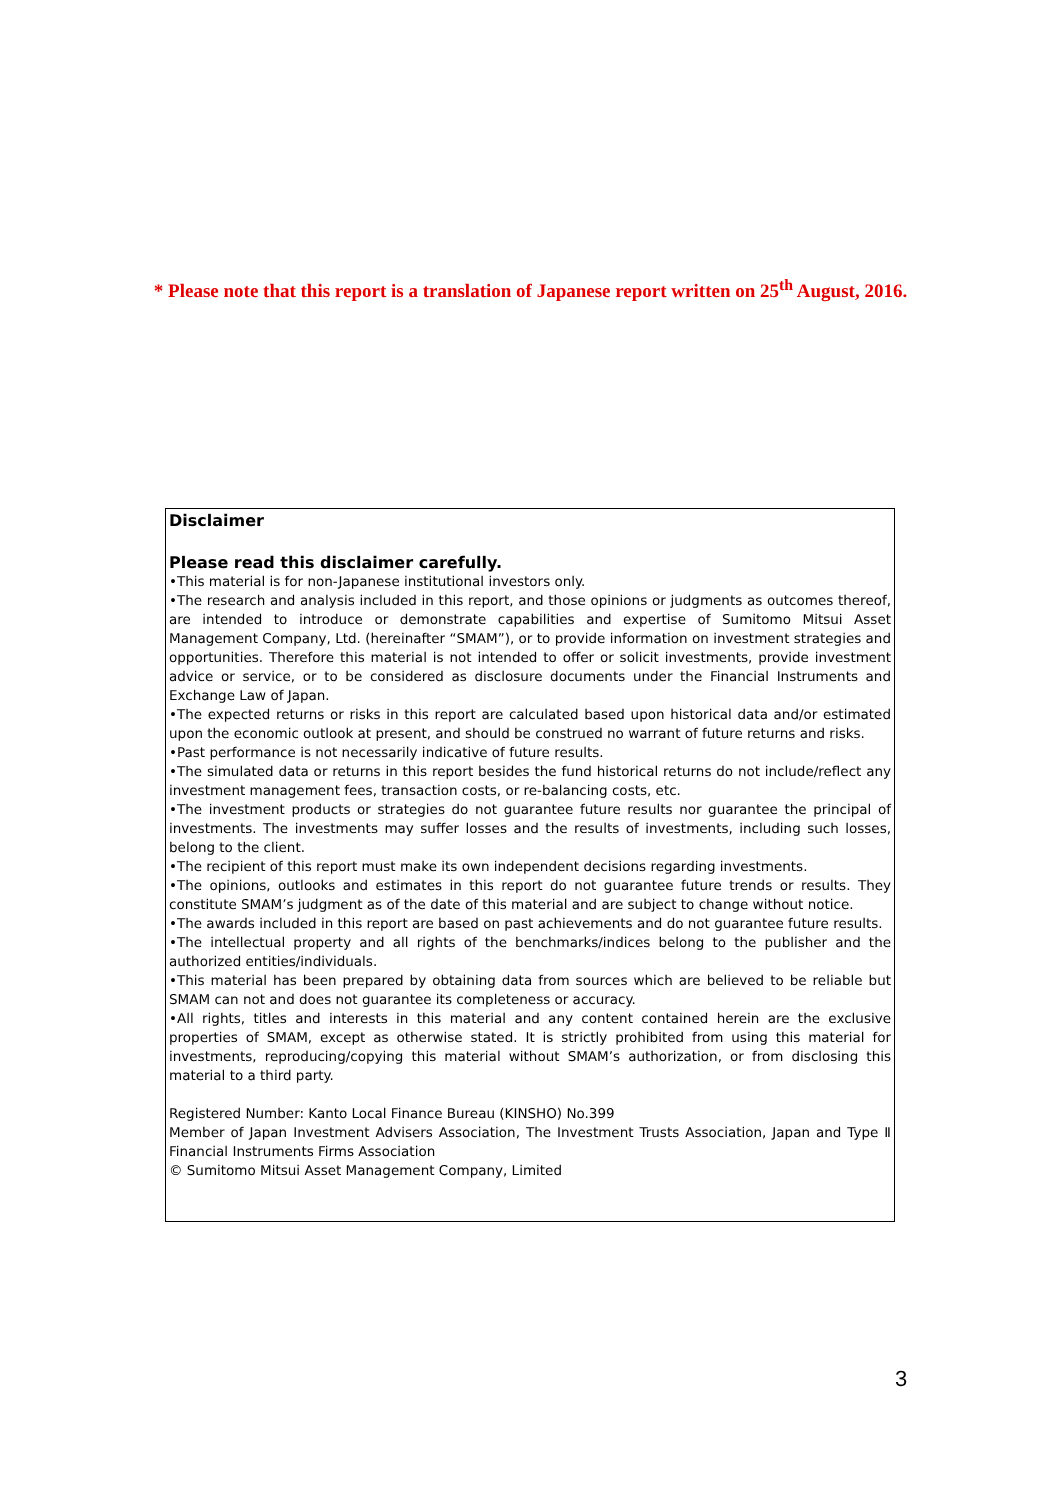* Please note that this report is a translation of Japanese report written on 25<sup>th</sup> August, 2016.
Disclaimer
Please read this disclaimer carefully.
•This material is for non-Japanese institutional investors only.
•The research and analysis included in this report, and those opinions or judgments as outcomes thereof, are intended to introduce or demonstrate capabilities and expertise of Sumitomo Mitsui Asset Management Company, Ltd. (hereinafter “SMAM”), or to provide information on investment strategies and opportunities. Therefore this material is not intended to offer or solicit investments, provide investment advice or service, or to be considered as disclosure documents under the Financial Instruments and Exchange Law of Japan.
•The expected returns or risks in this report are calculated based upon historical data and/or estimated upon the economic outlook at present, and should be construed no warrant of future returns and risks.
•Past performance is not necessarily indicative of future results.
•The simulated data or returns in this report besides the fund historical returns do not include/reflect any investment management fees, transaction costs, or re-balancing costs, etc.
•The investment products or strategies do not guarantee future results nor guarantee the principal of investments. The investments may suffer losses and the results of investments, including such losses, belong to the client.
•The recipient of this report must make its own independent decisions regarding investments.
•The opinions, outlooks and estimates in this report do not guarantee future trends or results. They constitute SMAM’s judgment as of the date of this material and are subject to change without notice.
•The awards included in this report are based on past achievements and do not guarantee future results.
•The intellectual property and all rights of the benchmarks/indices belong to the publisher and the authorized entities/individuals.
•This material has been prepared by obtaining data from sources which are believed to be reliable but SMAM can not and does not guarantee its completeness or accuracy.
•All rights, titles and interests in this material and any content contained herein are the exclusive properties of SMAM, except as otherwise stated. It is strictly prohibited from using this material for investments, reproducing/copying this material without SMAM’s authorization, or from disclosing this material to a third party.
Registered Number: Kanto Local Finance Bureau (KINSHO) No.399
Member of Japan Investment Advisers Association, The Investment Trusts Association, Japan and Type Ⅱ Financial Instruments Firms Association
© Sumitomo Mitsui Asset Management Company, Limited
3